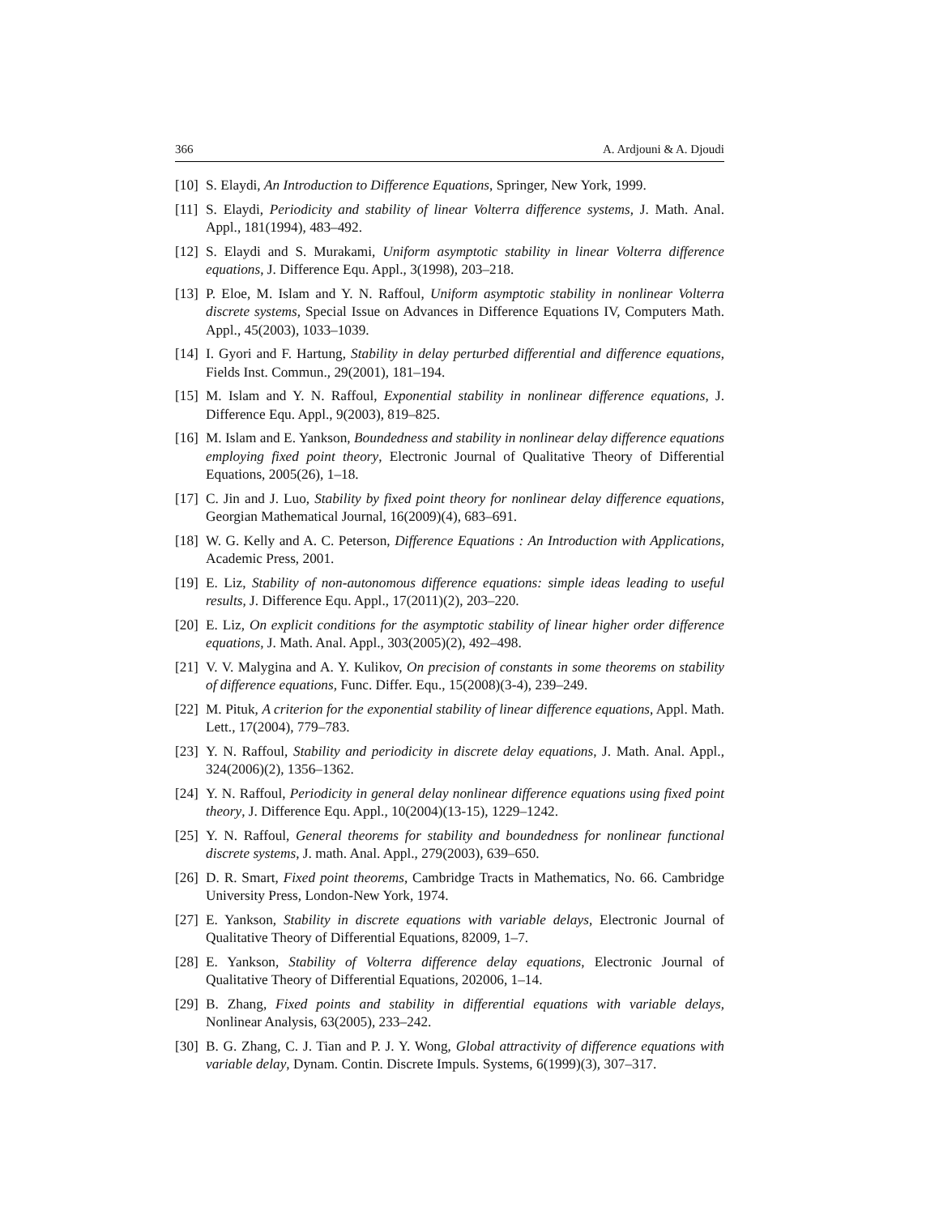366 A. Ardjouni & A. Djoudi
[10] S. Elaydi, An Introduction to Difference Equations, Springer, New York, 1999.
[11] S. Elaydi, Periodicity and stability of linear Volterra difference systems, J. Math. Anal. Appl., 181(1994), 483–492.
[12] S. Elaydi and S. Murakami, Uniform asymptotic stability in linear Volterra difference equations, J. Difference Equ. Appl., 3(1998), 203–218.
[13] P. Eloe, M. Islam and Y. N. Raffoul, Uniform asymptotic stability in nonlinear Volterra discrete systems, Special Issue on Advances in Difference Equations IV, Computers Math. Appl., 45(2003), 1033–1039.
[14] I. Gyori and F. Hartung, Stability in delay perturbed differential and difference equations, Fields Inst. Commun., 29(2001), 181–194.
[15] M. Islam and Y. N. Raffoul, Exponential stability in nonlinear difference equations, J. Difference Equ. Appl., 9(2003), 819–825.
[16] M. Islam and E. Yankson, Boundedness and stability in nonlinear delay difference equations employing fixed point theory, Electronic Journal of Qualitative Theory of Differential Equations, 2005(26), 1–18.
[17] C. Jin and J. Luo, Stability by fixed point theory for nonlinear delay difference equations, Georgian Mathematical Journal, 16(2009)(4), 683–691.
[18] W. G. Kelly and A. C. Peterson, Difference Equations : An Introduction with Applications, Academic Press, 2001.
[19] E. Liz, Stability of non-autonomous difference equations: simple ideas leading to useful results, J. Difference Equ. Appl., 17(2011)(2), 203–220.
[20] E. Liz, On explicit conditions for the asymptotic stability of linear higher order difference equations, J. Math. Anal. Appl., 303(2005)(2), 492–498.
[21] V. V. Malygina and A. Y. Kulikov, On precision of constants in some theorems on stability of difference equations, Func. Differ. Equ., 15(2008)(3-4), 239–249.
[22] M. Pituk, A criterion for the exponential stability of linear difference equations, Appl. Math. Lett., 17(2004), 779–783.
[23] Y. N. Raffoul, Stability and periodicity in discrete delay equations, J. Math. Anal. Appl., 324(2006)(2), 1356–1362.
[24] Y. N. Raffoul, Periodicity in general delay nonlinear difference equations using fixed point theory, J. Difference Equ. Appl., 10(2004)(13-15), 1229–1242.
[25] Y. N. Raffoul, General theorems for stability and boundedness for nonlinear functional discrete systems, J. math. Anal. Appl., 279(2003), 639–650.
[26] D. R. Smart, Fixed point theorems, Cambridge Tracts in Mathematics, No. 66. Cambridge University Press, London-New York, 1974.
[27] E. Yankson, Stability in discrete equations with variable delays, Electronic Journal of Qualitative Theory of Differential Equations, 82009, 1–7.
[28] E. Yankson, Stability of Volterra difference delay equations, Electronic Journal of Qualitative Theory of Differential Equations, 202006, 1–14.
[29] B. Zhang, Fixed points and stability in differential equations with variable delays, Nonlinear Analysis, 63(2005), 233–242.
[30] B. G. Zhang, C. J. Tian and P. J. Y. Wong, Global attractivity of difference equations with variable delay, Dynam. Contin. Discrete Impuls. Systems, 6(1999)(3), 307–317.